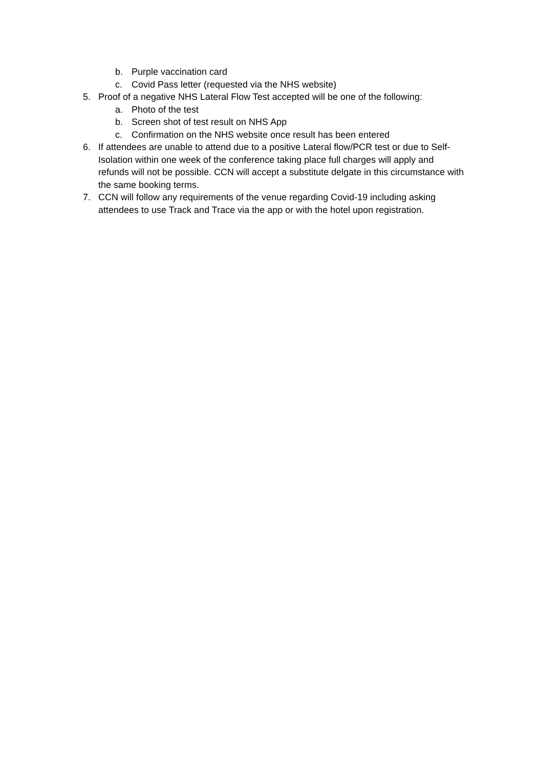b. Purple vaccination card
c. Covid Pass letter (requested via the NHS website)
5. Proof of a negative NHS Lateral Flow Test accepted will be one of the following:
a. Photo of the test
b. Screen shot of test result on NHS App
c. Confirmation on the NHS website once result has been entered
6. If attendees are unable to attend due to a positive Lateral flow/PCR test or due to Self-Isolation within one week of the conference taking place full charges will apply and refunds will not be possible. CCN will accept a substitute delgate in this circumstance with the same booking terms.
7. CCN will follow any requirements of the venue regarding Covid-19 including asking attendees to use Track and Trace via the app or with the hotel upon registration.